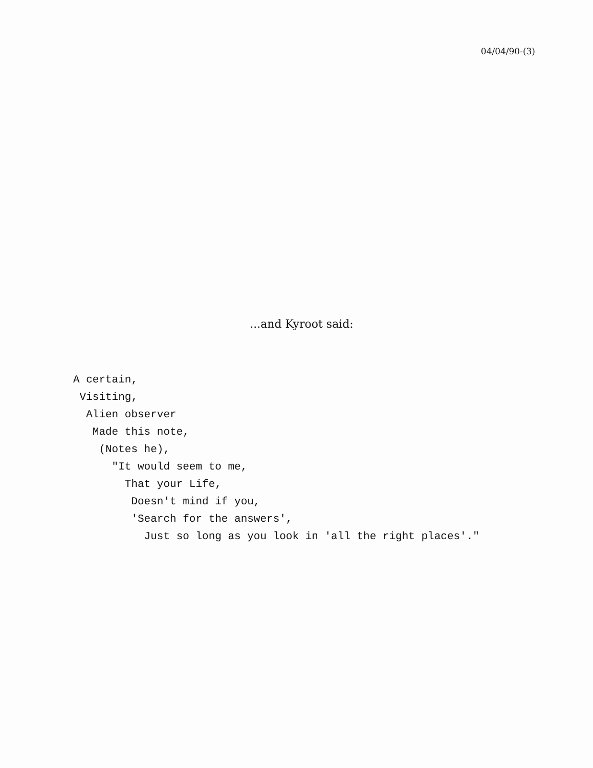04/04/90-(3)
...and Kyroot said:
A certain, Visiting, Alien observer Made this note, (Notes he), "It would seem to me, That your Life, Doesn't mind if you, 'Search for the answers', Just so long as you look in 'all the right places'."